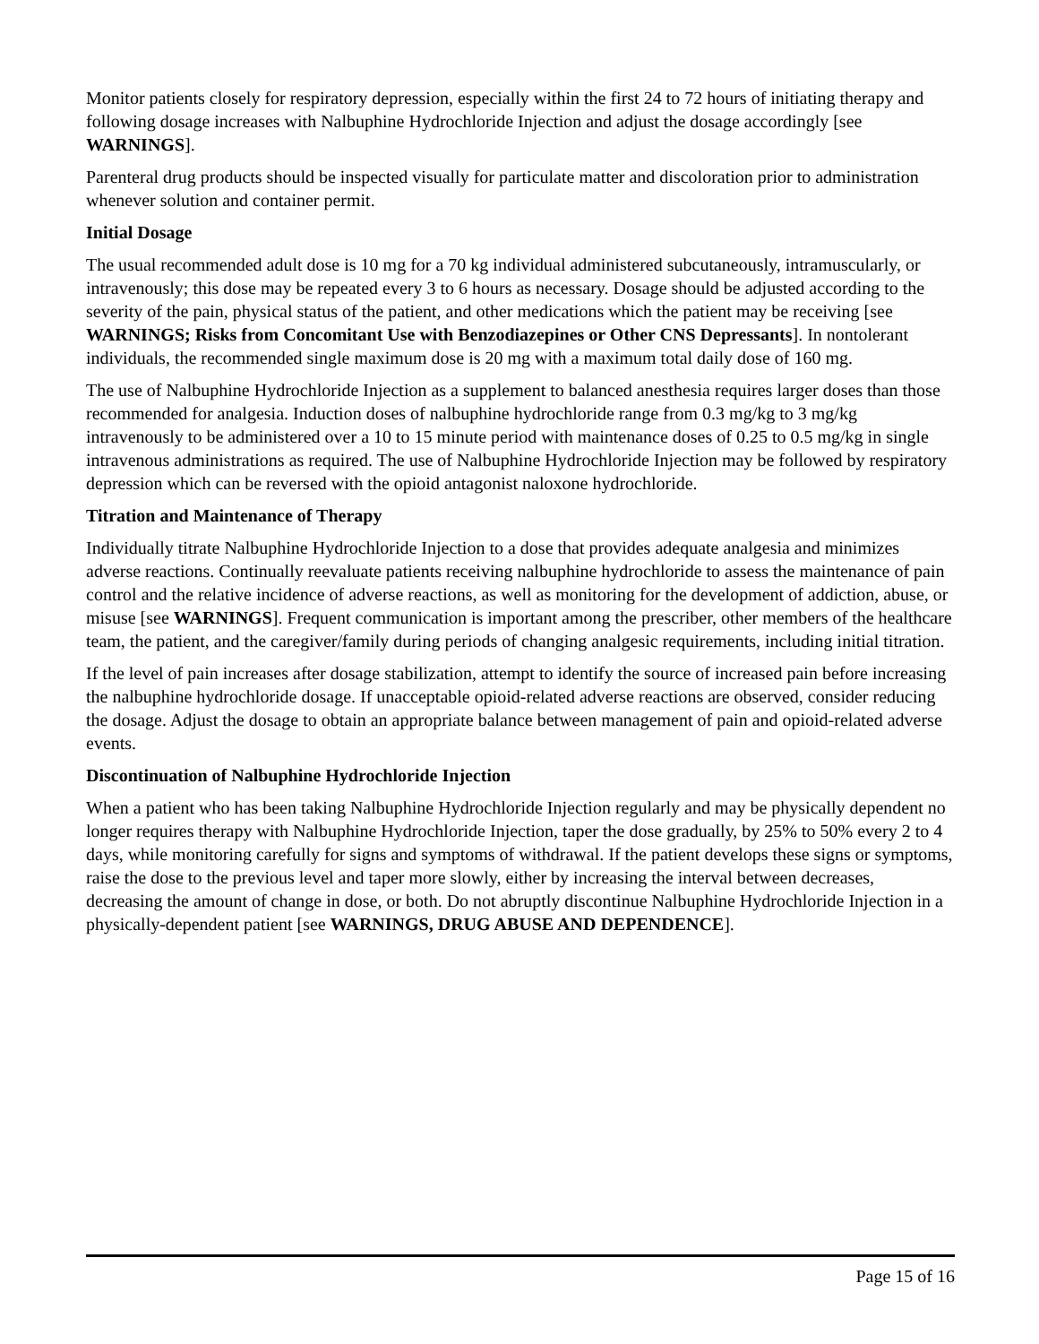Monitor patients closely for respiratory depression, especially within the first 24 to 72 hours of initiating therapy and following dosage increases with Nalbuphine Hydrochloride Injection and adjust the dosage accordingly [see WARNINGS].
Parenteral drug products should be inspected visually for particulate matter and discoloration prior to administration whenever solution and container permit.
Initial Dosage
The usual recommended adult dose is 10 mg for a 70 kg individual administered subcutaneously, intramuscularly, or intravenously; this dose may be repeated every 3 to 6 hours as necessary. Dosage should be adjusted according to the severity of the pain, physical status of the patient, and other medications which the patient may be receiving [see WARNINGS; Risks from Concomitant Use with Benzodiazepines or Other CNS Depressants]. In nontolerant individuals, the recommended single maximum dose is 20 mg with a maximum total daily dose of 160 mg.
The use of Nalbuphine Hydrochloride Injection as a supplement to balanced anesthesia requires larger doses than those recommended for analgesia. Induction doses of nalbuphine hydrochloride range from 0.3 mg/kg to 3 mg/kg intravenously to be administered over a 10 to 15 minute period with maintenance doses of 0.25 to 0.5 mg/kg in single intravenous administrations as required. The use of Nalbuphine Hydrochloride Injection may be followed by respiratory depression which can be reversed with the opioid antagonist naloxone hydrochloride.
Titration and Maintenance of Therapy
Individually titrate Nalbuphine Hydrochloride Injection to a dose that provides adequate analgesia and minimizes adverse reactions. Continually reevaluate patients receiving nalbuphine hydrochloride to assess the maintenance of pain control and the relative incidence of adverse reactions, as well as monitoring for the development of addiction, abuse, or misuse [see WARNINGS]. Frequent communication is important among the prescriber, other members of the healthcare team, the patient, and the caregiver/family during periods of changing analgesic requirements, including initial titration.
If the level of pain increases after dosage stabilization, attempt to identify the source of increased pain before increasing the nalbuphine hydrochloride dosage. If unacceptable opioid-related adverse reactions are observed, consider reducing the dosage. Adjust the dosage to obtain an appropriate balance between management of pain and opioid-related adverse events.
Discontinuation of Nalbuphine Hydrochloride Injection
When a patient who has been taking Nalbuphine Hydrochloride Injection regularly and may be physically dependent no longer requires therapy with Nalbuphine Hydrochloride Injection, taper the dose gradually, by 25% to 50% every 2 to 4 days, while monitoring carefully for signs and symptoms of withdrawal. If the patient develops these signs or symptoms, raise the dose to the previous level and taper more slowly, either by increasing the interval between decreases, decreasing the amount of change in dose, or both. Do not abruptly discontinue Nalbuphine Hydrochloride Injection in a physically-dependent patient [see WARNINGS, DRUG ABUSE AND DEPENDENCE].
Page 15 of 16